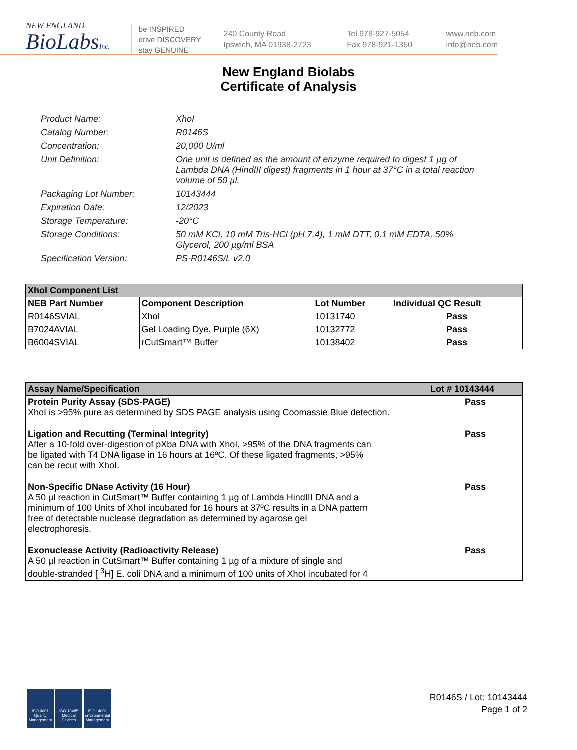NEW ENGLAND
BioLabsInc.
be INSPIRED
drive DISCOVERY
stay GENUINE
240 County Road
Ipswich, MA 01938-2723
Tel 978-927-5054
Fax 978-921-1350
www.neb.com
info@neb.com
New England Biolabs
Certificate of Analysis
Product Name: XhoI
Catalog Number: R0146S
Concentration: 20,000 U/ml
Unit Definition: One unit is defined as the amount of enzyme required to digest 1 µg of Lambda DNA (HindIII digest) fragments in 1 hour at 37°C in a total reaction volume of 50 µl.
Packaging Lot Number: 10143444
Expiration Date: 12/2023
Storage Temperature: -20°C
Storage Conditions: 50 mM KCl, 10 mM Tris-HCl (pH 7.4), 1 mM DTT, 0.1 mM EDTA, 50% Glycerol, 200 µg/ml BSA
Specification Version: PS-R0146S/L v2.0
| XhoI Component List | | | |
| NEB Part Number | Component Description | Lot Number | Individual QC Result |
| R0146SVIAL | XhoI | 10131740 | Pass |
| B7024AVIAL | Gel Loading Dye, Purple (6X) | 10132772 | Pass |
| B6004SVIAL | rCutSmart™ Buffer | 10138402 | Pass |
| Assay Name/Specification | Lot # 10143444 |
| Protein Purity Assay (SDS-PAGE) XhoI is >95% pure as determined by SDS PAGE analysis using Coomassie Blue detection. | Pass |
| Ligation and Recutting (Terminal Integrity) After a 10-fold over-digestion of pXba DNA with XhoI, >95% of the DNA fragments can be ligated with T4 DNA ligase in 16 hours at 16ºC. Of these ligated fragments, >95% can be recut with XhoI. | Pass |
| Non-Specific DNase Activity (16 Hour) A 50 µl reaction in CutSmart™ Buffer containing 1 µg of Lambda HindIII DNA and a minimum of 100 Units of XhoI incubated for 16 hours at 37ºC results in a DNA pattern free of detectable nuclease degradation as determined by agarose gel electrophoresis. | Pass |
| Exonuclease Activity (Radioactivity Release) A 50 µl reaction in CutSmart™ Buffer containing 1 µg of a mixture of single and double-stranded [ <sup>3</sup>H] E. coli DNA and a minimum of 100 units of XhoI incubated for 4 | Pass |
ISO 9001 Quality Management
ISO 13485 Medical Devices
ISO 14001 Environmental Management
R0146S / Lot: 10143444
Page 1 of 2